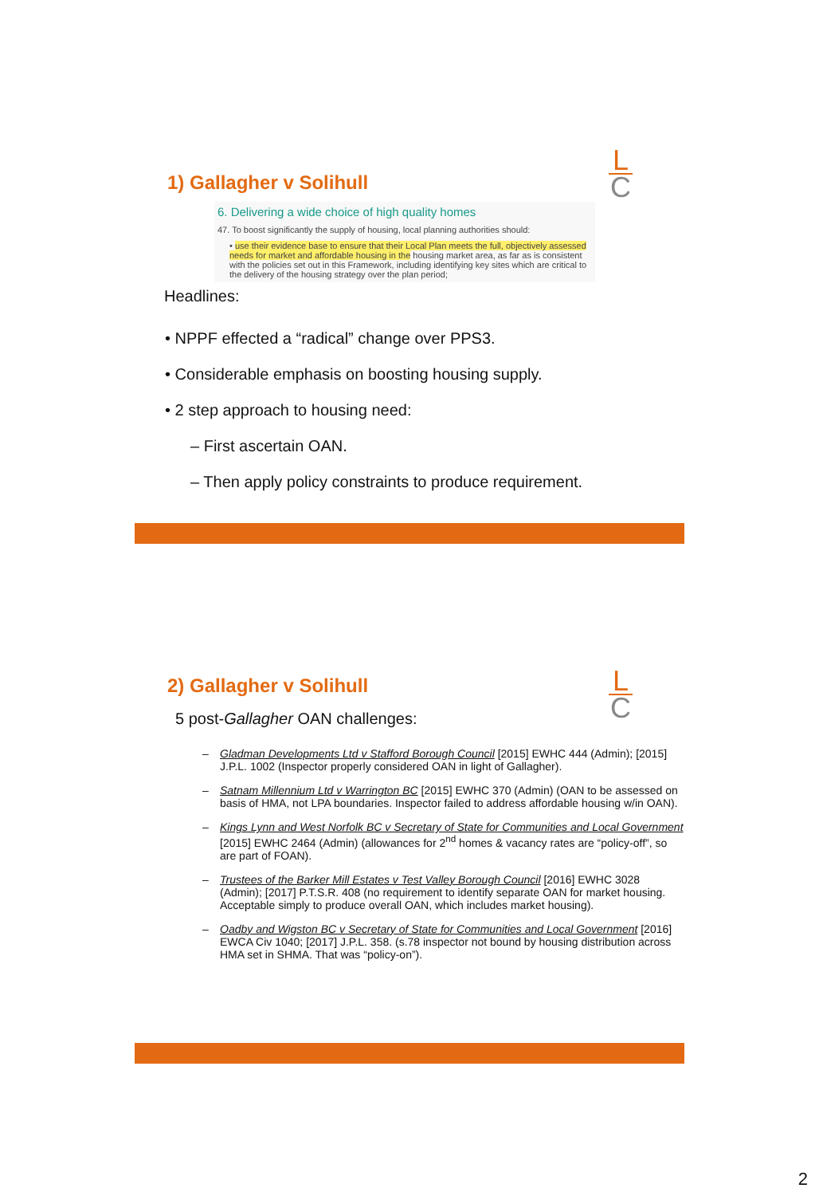L
C
1) Gallagher v Solihull
6. Delivering a wide choice of high quality homes
47. To boost significantly the supply of housing, local planning authorities should:
• use their evidence base to ensure that their Local Plan meets the full, objectively assessed needs for market and affordable housing in the housing market area, as far as is consistent with the policies set out in this Framework, including identifying key sites which are critical to the delivery of the housing strategy over the plan period;
Headlines:
• NPPF effected a “radical” change over PPS3.
• Considerable emphasis on boosting housing supply.
• 2 step approach to housing need:
– First ascertain OAN.
– Then apply policy constraints to produce requirement.
L
C
2) Gallagher v Solihull
5 post-Gallagher OAN challenges:
– Gladman Developments Ltd v Stafford Borough Council [2015] EWHC 444 (Admin); [2015] J.P.L. 1002 (Inspector properly considered OAN in light of Gallagher).
– Satnam Millennium Ltd v Warrington BC [2015] EWHC 370 (Admin) (OAN to be assessed on basis of HMA, not LPA boundaries. Inspector failed to address affordable housing w/in OAN).
– Kings Lynn and West Norfolk BC v Secretary of State for Communities and Local Government [2015] EWHC 2464 (Admin) (allowances for 2<sup>nd</sup> homes & vacancy rates are “policy-off”, so are part of FOAN).
– Trustees of the Barker Mill Estates v Test Valley Borough Council [2016] EWHC 3028 (Admin); [2017] P.T.S.R. 408 (no requirement to identify separate OAN for market housing. Acceptable simply to produce overall OAN, which includes market housing).
– Oadby and Wigston BC v Secretary of State for Communities and Local Government [2016] EWCA Civ 1040; [2017] J.P.L. 358. (s.78 inspector not bound by housing distribution across HMA set in SHMA. That was “policy-on”).
2